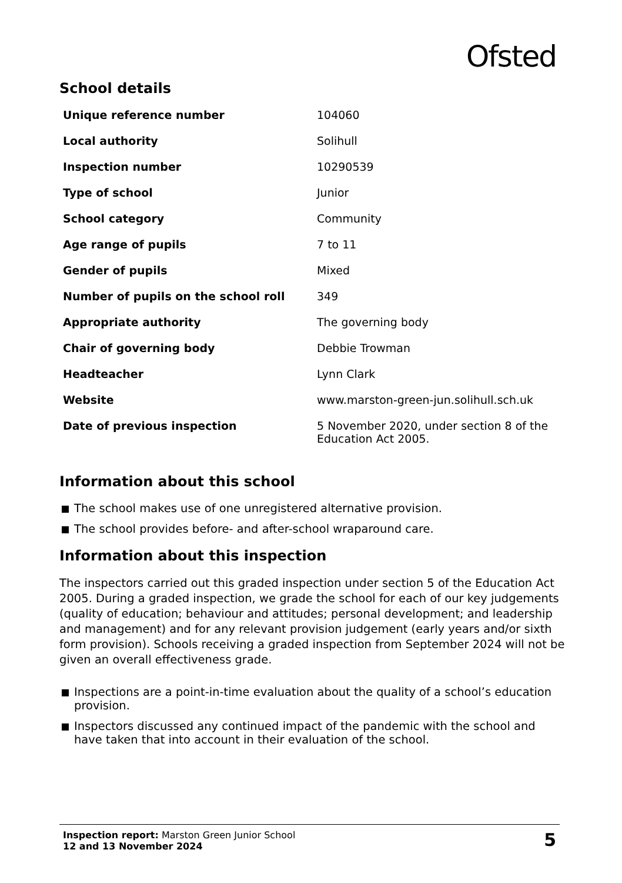Ofsted
School details
| Unique reference number | 104060 |
| Local authority | Solihull |
| Inspection number | 10290539 |
| Type of school | Junior |
| School category | Community |
| Age range of pupils | 7 to 11 |
| Gender of pupils | Mixed |
| Number of pupils on the school roll | 349 |
| Appropriate authority | The governing body |
| Chair of governing body | Debbie Trowman |
| Headteacher | Lynn Clark |
| Website | www.marston-green-jun.solihull.sch.uk |
| Date of previous inspection | 5 November 2020, under section 8 of the Education Act 2005. |
Information about this school
The school makes use of one unregistered alternative provision.
The school provides before- and after-school wraparound care.
Information about this inspection
The inspectors carried out this graded inspection under section 5 of the Education Act 2005. During a graded inspection, we grade the school for each of our key judgements (quality of education; behaviour and attitudes; personal development; and leadership and management) and for any relevant provision judgement (early years and/or sixth form provision). Schools receiving a graded inspection from September 2024 will not be given an overall effectiveness grade.
Inspections are a point-in-time evaluation about the quality of a school’s education provision.
Inspectors discussed any continued impact of the pandemic with the school and have taken that into account in their evaluation of the school.
Inspection report: Marston Green Junior School
12 and 13 November 2024
5